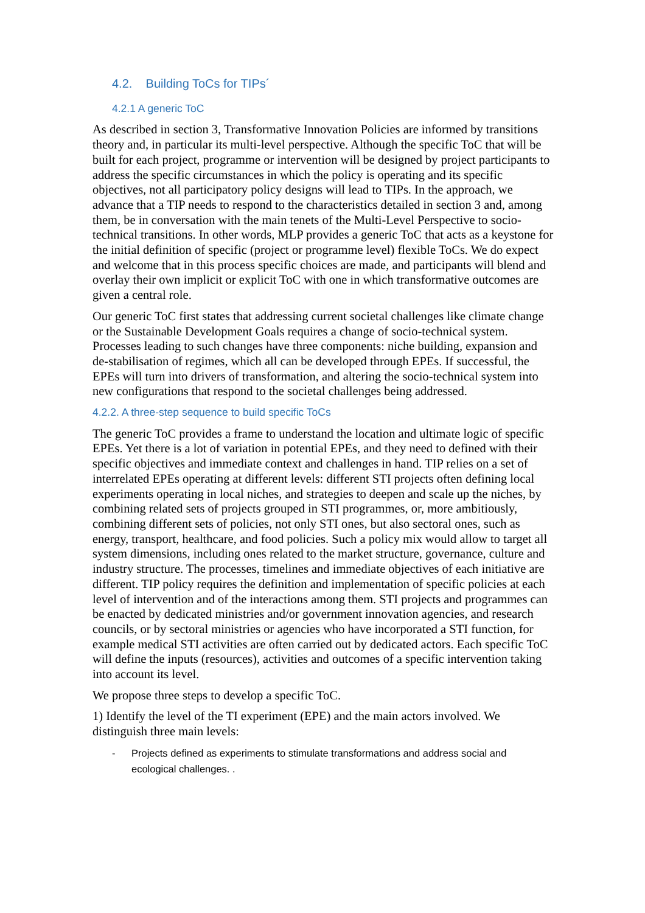4.2. Building ToCs for TIPs´
4.2.1 A generic ToC
As described in section 3, Transformative Innovation Policies are informed by transitions theory and, in particular its multi-level perspective. Although the specific ToC that will be built for each project, programme or intervention will be designed by project participants to address the specific circumstances in which the policy is operating and its specific objectives, not all participatory policy designs will lead to TIPs. In the approach, we advance that a TIP needs to respond to the characteristics detailed in section 3 and, among them, be in conversation with the main tenets of the Multi-Level Perspective to socio-technical transitions. In other words, MLP provides a generic ToC that acts as a keystone for the initial definition of specific (project or programme level) flexible ToCs. We do expect and welcome that in this process specific choices are made, and participants will blend and overlay their own implicit or explicit ToC with one in which transformative outcomes are given a central role.
Our generic ToC first states that addressing current societal challenges like climate change or the Sustainable Development Goals requires a change of socio-technical system. Processes leading to such changes have three components: niche building, expansion and de-stabilisation of regimes, which all can be developed through EPEs. If successful, the EPEs will turn into drivers of transformation, and altering the socio-technical system into new configurations that respond to the societal challenges being addressed.
4.2.2. A three-step sequence to build specific ToCs
The generic ToC provides a frame to understand the location and ultimate logic of specific EPEs. Yet there is a lot of variation in potential EPEs, and they need to defined with their specific objectives and immediate context and challenges in hand. TIP relies on a set of interrelated EPEs operating at different levels: different STI projects often defining local experiments operating in local niches, and strategies to deepen and scale up the niches, by combining related sets of projects grouped in STI programmes, or, more ambitiously, combining different sets of policies, not only STI ones, but also sectoral ones, such as energy, transport, healthcare, and food policies. Such a policy mix would allow to target all system dimensions, including ones related to the market structure, governance, culture and industry structure. The processes, timelines and immediate objectives of each initiative are different. TIP policy requires the definition and implementation of specific policies at each level of intervention and of the interactions among them. STI projects and programmes can be enacted by dedicated ministries and/or government innovation agencies, and research councils, or by sectoral ministries or agencies who have incorporated a STI function, for example medical STI activities are often carried out by dedicated actors. Each specific ToC will define the inputs (resources), activities and outcomes of a specific intervention taking into account its level.
We propose three steps to develop a specific ToC.
1) Identify the level of the TI experiment (EPE) and the main actors involved. We distinguish three main levels:
- Projects defined as experiments to stimulate transformations and address social and ecological challenges. .